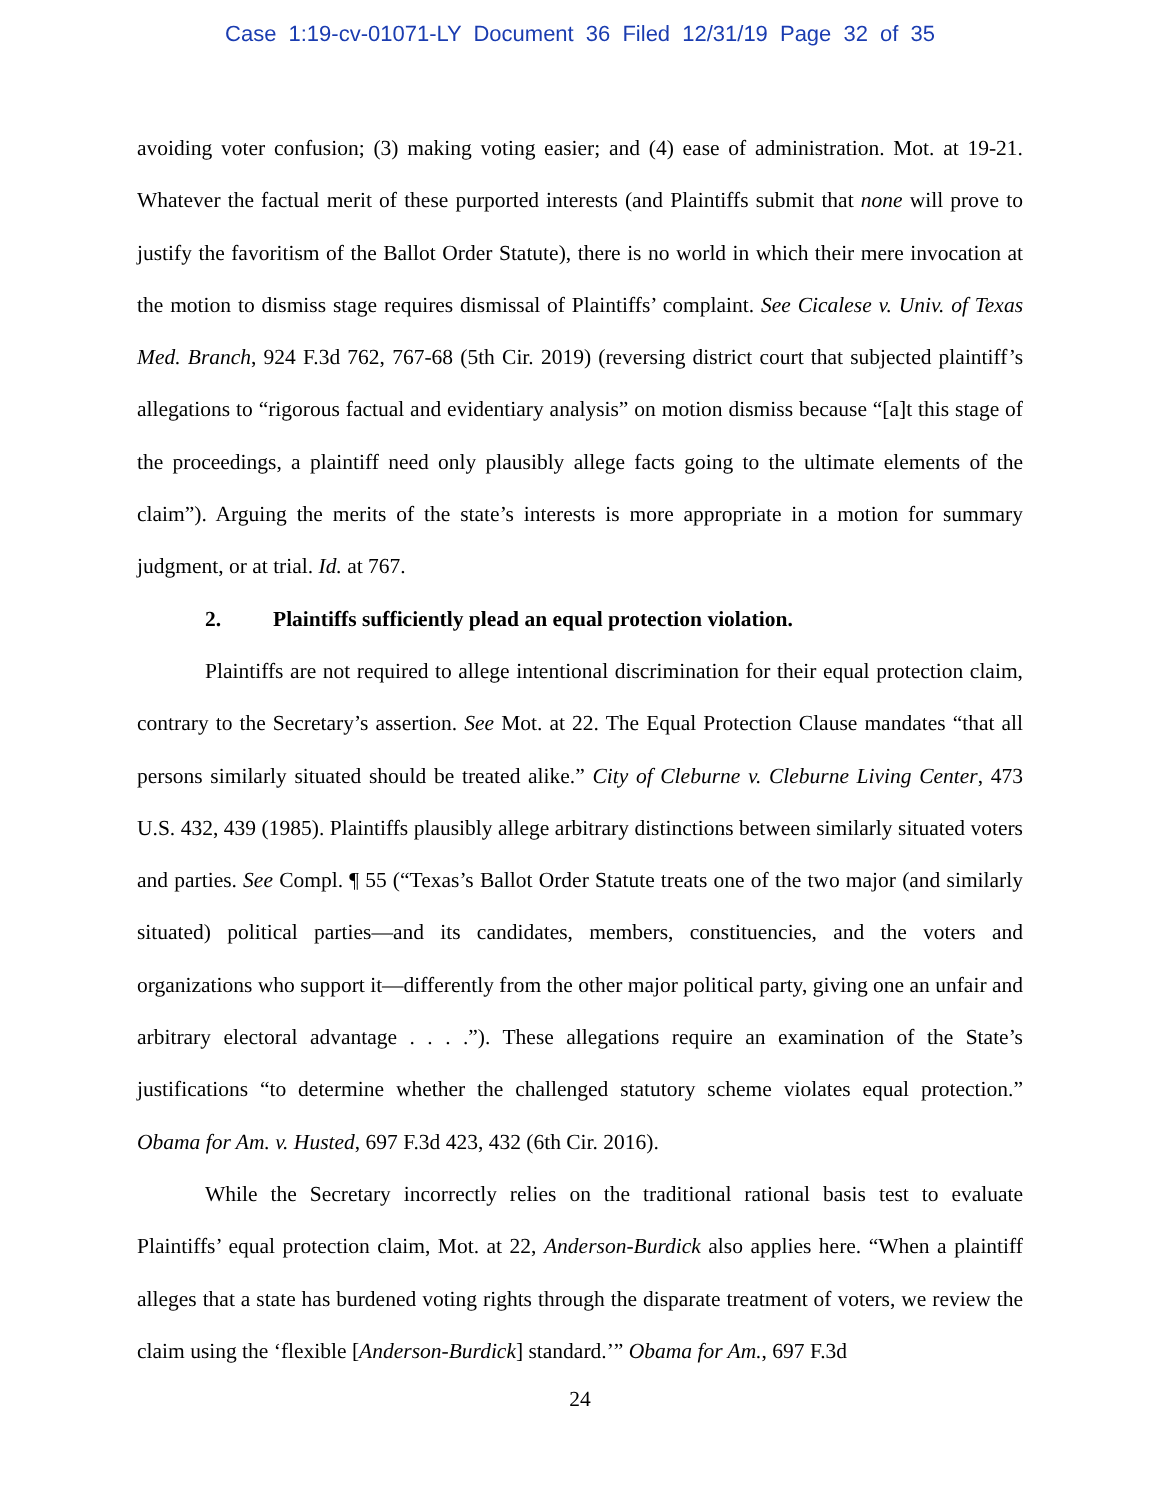Case 1:19-cv-01071-LY Document 36 Filed 12/31/19 Page 32 of 35
avoiding voter confusion; (3) making voting easier; and (4) ease of administration. Mot. at 19-21. Whatever the factual merit of these purported interests (and Plaintiffs submit that none will prove to justify the favoritism of the Ballot Order Statute), there is no world in which their mere invocation at the motion to dismiss stage requires dismissal of Plaintiffs’ complaint. See Cicalese v. Univ. of Texas Med. Branch, 924 F.3d 762, 767-68 (5th Cir. 2019) (reversing district court that subjected plaintiff’s allegations to “rigorous factual and evidentiary analysis” on motion dismiss because “[a]t this stage of the proceedings, a plaintiff need only plausibly allege facts going to the ultimate elements of the claim”). Arguing the merits of the state’s interests is more appropriate in a motion for summary judgment, or at trial. Id. at 767.
2. Plaintiffs sufficiently plead an equal protection violation.
Plaintiffs are not required to allege intentional discrimination for their equal protection claim, contrary to the Secretary’s assertion. See Mot. at 22. The Equal Protection Clause mandates “that all persons similarly situated should be treated alike.” City of Cleburne v. Cleburne Living Center, 473 U.S. 432, 439 (1985). Plaintiffs plausibly allege arbitrary distinctions between similarly situated voters and parties. See Compl. ¶ 55 (“Texas’s Ballot Order Statute treats one of the two major (and similarly situated) political parties—and its candidates, members, constituencies, and the voters and organizations who support it—differently from the other major political party, giving one an unfair and arbitrary electoral advantage . . . .”). These allegations require an examination of the State’s justifications “to determine whether the challenged statutory scheme violates equal protection.” Obama for Am. v. Husted, 697 F.3d 423, 432 (6th Cir. 2016).
While the Secretary incorrectly relies on the traditional rational basis test to evaluate Plaintiffs’ equal protection claim, Mot. at 22, Anderson-Burdick also applies here. “When a plaintiff alleges that a state has burdened voting rights through the disparate treatment of voters, we review the claim using the ‘flexible [Anderson-Burdick] standard.’” Obama for Am., 697 F.3d
24